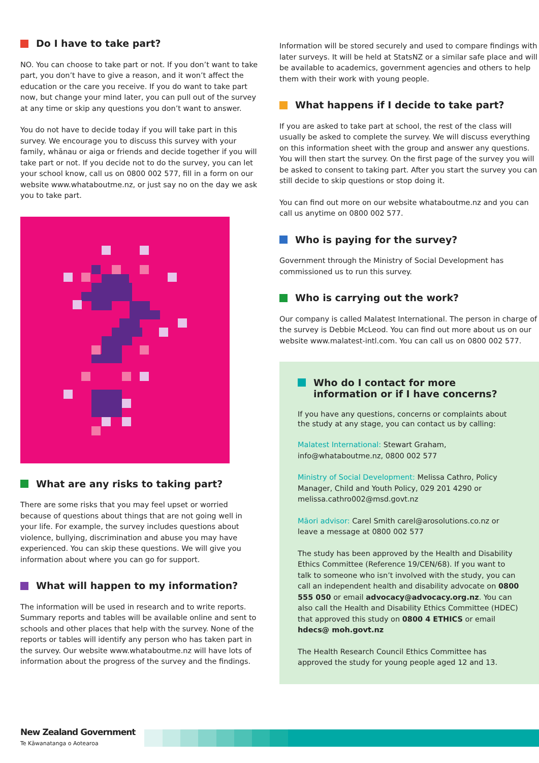Do I have to take part?
NO. You can choose to take part or not. If you don’t want to take part, you don’t have to give a reason, and it won’t affect the education or the care you receive. If you do want to take part now, but change your mind later, you can pull out of the survey at any time or skip any questions you don’t want to answer.
You do not have to decide today if you will take part in this survey. We encourage you to discuss this survey with your family, whānau or aiga or friends and decide together if you will take part or not. If you decide not to do the survey, you can let your school know, call us on 0800 002 577, fill in a form on our website www.whataboutme.nz, or just say no on the day we ask you to take part.
What are any risks to taking part?
There are some risks that you may feel upset or worried because of questions about things that are not going well in your life. For example, the survey includes questions about violence, bullying, discrimination and abuse you may have experienced. You can skip these questions. We will give you information about where you can go for support.
What will happen to my information?
The information will be used in research and to write reports. Summary reports and tables will be available online and sent to schools and other places that help with the survey. None of the reports or tables will identify any person who has taken part in the survey. Our website www.whataboutme.nz will have lots of information about the progress of the survey and the findings.
Information will be stored securely and used to compare findings with later surveys. It will be held at StatsNZ or a similar safe place and will be available to academics, government agencies and others to help them with their work with young people.
What happens if I decide to take part?
If you are asked to take part at school, the rest of the class will usually be asked to complete the survey. We will discuss everything on this information sheet with the group and answer any questions. You will then start the survey. On the first page of the survey you will be asked to consent to taking part. After you start the survey you can still decide to skip questions or stop doing it.
You can find out more on our website whataboutme.nz and you can call us anytime on 0800 002 577.
Who is paying for the survey?
Government through the Ministry of Social Development has commissioned us to run this survey.
Who is carrying out the work?
Our company is called Malatest International. The person in charge of the survey is Debbie McLeod. You can find out more about us on our website www.malatest-intl.com. You can call us on 0800 002 577.
Who do I contact for more information or if I have concerns?
If you have any questions, concerns or complaints about the study at any stage, you can contact us by calling:
Malatest International: Stewart Graham, info@whataboutme.nz, 0800 002 577
Ministry of Social Development: Melissa Cathro, Policy Manager, Child and Youth Policy, 029 201 4290 or melissa.cathro002@msd.govt.nz
Māori advisor: Carel Smith carel@arosolutions.co.nz or leave a message at 0800 002 577
The study has been approved by the Health and Disability Ethics Committee (Reference 19/CEN/68). If you want to talk to someone who isn’t involved with the study, you can call an independent health and disability advocate on 0800 555 050 or email advocacy@advocacy.org.nz. You can also call the Health and Disability Ethics Committee (HDEC) that approved this study on 0800 4 ETHICS or email hdecs@ moh.govt.nz
The Health Research Council Ethics Committee has approved the study for young people aged 12 and 13.
New Zealand Government
Te Kāwanatanga o Aotearoa